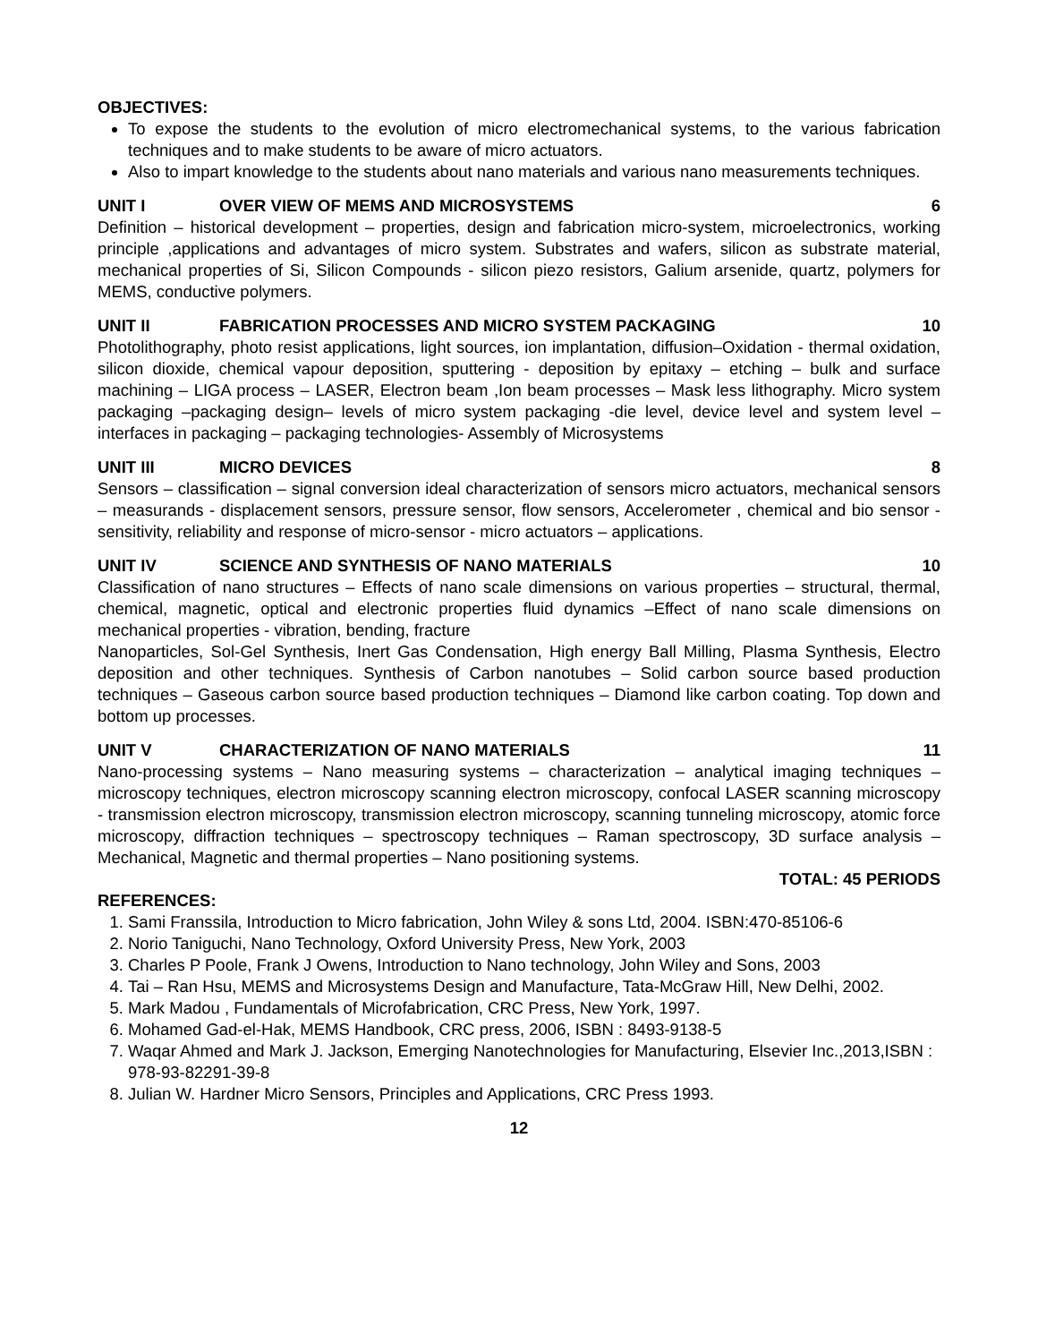OBJECTIVES:
To expose the students to the evolution of micro electromechanical systems, to the various fabrication techniques and to make students to be aware of micro actuators.
Also to impart knowledge to the students about nano materials and various nano measurements techniques.
UNIT I OVER VIEW OF MEMS AND MICROSYSTEMS 6
Definition – historical development – properties, design and fabrication micro-system, microelectronics, working principle ,applications and advantages of micro system. Substrates and wafers, silicon as substrate material, mechanical properties of Si, Silicon Compounds - silicon piezo resistors, Galium arsenide, quartz, polymers for MEMS, conductive polymers.
UNIT II FABRICATION PROCESSES AND MICRO SYSTEM PACKAGING 10
Photolithography, photo resist applications, light sources, ion implantation, diffusion–Oxidation - thermal oxidation, silicon dioxide, chemical vapour deposition, sputtering - deposition by epitaxy – etching – bulk and surface machining – LIGA process – LASER, Electron beam ,Ion beam processes – Mask less lithography. Micro system packaging –packaging design– levels of micro system packaging -die level, device level and system level – interfaces in packaging – packaging technologies- Assembly of Microsystems
UNIT III MICRO DEVICES 8
Sensors – classification – signal conversion ideal characterization of sensors micro actuators, mechanical sensors – measurands - displacement sensors, pressure sensor, flow sensors, Accelerometer , chemical and bio sensor - sensitivity, reliability and response of micro-sensor - micro actuators – applications.
UNIT IV SCIENCE AND SYNTHESIS OF NANO MATERIALS 10
Classification of nano structures – Effects of nano scale dimensions on various properties – structural, thermal, chemical, magnetic, optical and electronic properties fluid dynamics –Effect of nano scale dimensions on mechanical properties - vibration, bending, fracture
Nanoparticles, Sol-Gel Synthesis, Inert Gas Condensation, High energy Ball Milling, Plasma Synthesis, Electro deposition and other techniques. Synthesis of Carbon nanotubes – Solid carbon source based production techniques – Gaseous carbon source based production techniques – Diamond like carbon coating. Top down and bottom up processes.
UNIT V CHARACTERIZATION OF NANO MATERIALS 11
Nano-processing systems – Nano measuring systems – characterization – analytical imaging techniques – microscopy techniques, electron microscopy scanning electron microscopy, confocal LASER scanning microscopy - transmission electron microscopy, transmission electron microscopy, scanning tunneling microscopy, atomic force microscopy, diffraction techniques – spectroscopy techniques – Raman spectroscopy, 3D surface analysis – Mechanical, Magnetic and thermal properties – Nano positioning systems.
TOTAL: 45 PERIODS
REFERENCES:
1. Sami Franssila, Introduction to Micro fabrication, John Wiley & sons Ltd, 2004. ISBN:470-85106-6
2. Norio Taniguchi, Nano Technology, Oxford University Press, New York, 2003
3. Charles P Poole, Frank J Owens, Introduction to Nano technology, John Wiley and Sons, 2003
4. Tai – Ran Hsu, MEMS and Microsystems Design and Manufacture, Tata-McGraw Hill, New Delhi, 2002.
5. Mark Madou , Fundamentals of Microfabrication, CRC Press, New York, 1997.
6. Mohamed Gad-el-Hak, MEMS Handbook, CRC press, 2006, ISBN : 8493-9138-5
7. Waqar Ahmed and Mark J. Jackson, Emerging Nanotechnologies for Manufacturing, Elsevier Inc.,2013,ISBN : 978-93-82291-39-8
8. Julian W. Hardner Micro Sensors, Principles and Applications, CRC Press 1993.
12